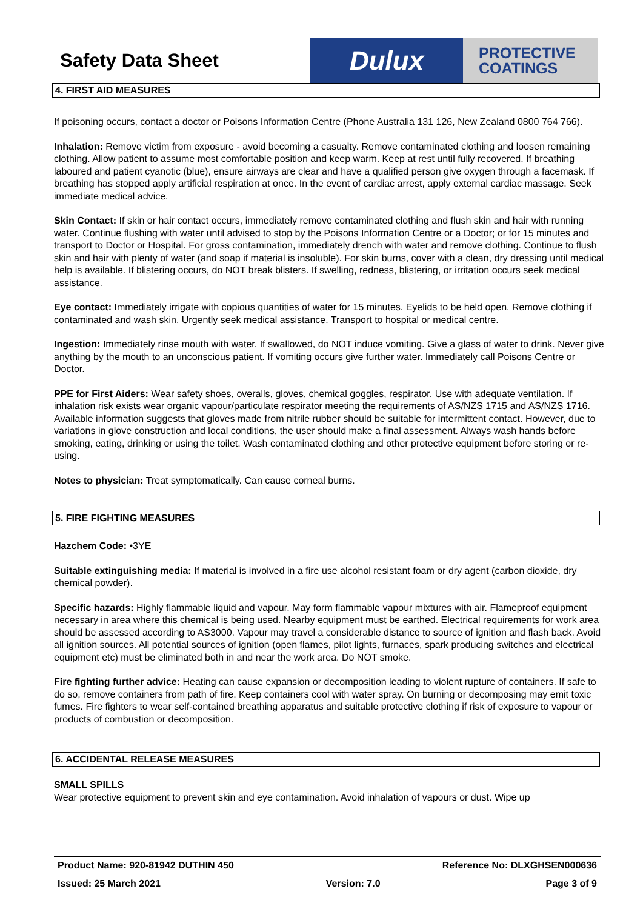Safety Data Sheet
Dulux
PROTECTIVE
COATINGS
4. FIRST AID MEASURES
If poisoning occurs, contact a doctor or Poisons Information Centre (Phone Australia 131 126, New Zealand 0800 764 766).
Inhalation: Remove victim from exposure - avoid becoming a casualty. Remove contaminated clothing and loosen remaining clothing. Allow patient to assume most comfortable position and keep warm. Keep at rest until fully recovered. If breathing laboured and patient cyanotic (blue), ensure airways are clear and have a qualified person give oxygen through a facemask. If breathing has stopped apply artificial respiration at once. In the event of cardiac arrest, apply external cardiac massage. Seek immediate medical advice.
Skin Contact: If skin or hair contact occurs, immediately remove contaminated clothing and flush skin and hair with running water. Continue flushing with water until advised to stop by the Poisons Information Centre or a Doctor; or for 15 minutes and transport to Doctor or Hospital. For gross contamination, immediately drench with water and remove clothing. Continue to flush skin and hair with plenty of water (and soap if material is insoluble). For skin burns, cover with a clean, dry dressing until medical help is available. If blistering occurs, do NOT break blisters. If swelling, redness, blistering, or irritation occurs seek medical assistance.
Eye contact: Immediately irrigate with copious quantities of water for 15 minutes. Eyelids to be held open. Remove clothing if contaminated and wash skin. Urgently seek medical assistance. Transport to hospital or medical centre.
Ingestion: Immediately rinse mouth with water. If swallowed, do NOT induce vomiting. Give a glass of water to drink. Never give anything by the mouth to an unconscious patient. If vomiting occurs give further water. Immediately call Poisons Centre or Doctor.
PPE for First Aiders: Wear safety shoes, overalls, gloves, chemical goggles, respirator. Use with adequate ventilation. If inhalation risk exists wear organic vapour/particulate respirator meeting the requirements of AS/NZS 1715 and AS/NZS 1716. Available information suggests that gloves made from nitrile rubber should be suitable for intermittent contact. However, due to variations in glove construction and local conditions, the user should make a final assessment. Always wash hands before smoking, eating, drinking or using the toilet. Wash contaminated clothing and other protective equipment before storing or re-using.
Notes to physician: Treat symptomatically. Can cause corneal burns.
5. FIRE FIGHTING MEASURES
Hazchem Code: •3YE
Suitable extinguishing media: If material is involved in a fire use alcohol resistant foam or dry agent (carbon dioxide, dry chemical powder).
Specific hazards: Highly flammable liquid and vapour. May form flammable vapour mixtures with air. Flameproof equipment necessary in area where this chemical is being used. Nearby equipment must be earthed. Electrical requirements for work area should be assessed according to AS3000. Vapour may travel a considerable distance to source of ignition and flash back. Avoid all ignition sources. All potential sources of ignition (open flames, pilot lights, furnaces, spark producing switches and electrical equipment etc) must be eliminated both in and near the work area. Do NOT smoke.
Fire fighting further advice: Heating can cause expansion or decomposition leading to violent rupture of containers. If safe to do so, remove containers from path of fire. Keep containers cool with water spray. On burning or decomposing may emit toxic fumes. Fire fighters to wear self-contained breathing apparatus and suitable protective clothing if risk of exposure to vapour or products of combustion or decomposition.
6. ACCIDENTAL RELEASE MEASURES
SMALL SPILLS
Wear protective equipment to prevent skin and eye contamination. Avoid inhalation of vapours or dust. Wipe up
Product Name: 920-81942 DUTHIN 450 Reference No: DLXGHSEN000636
Issued: 25 March 2021 Version: 7.0 Page 3 of 9